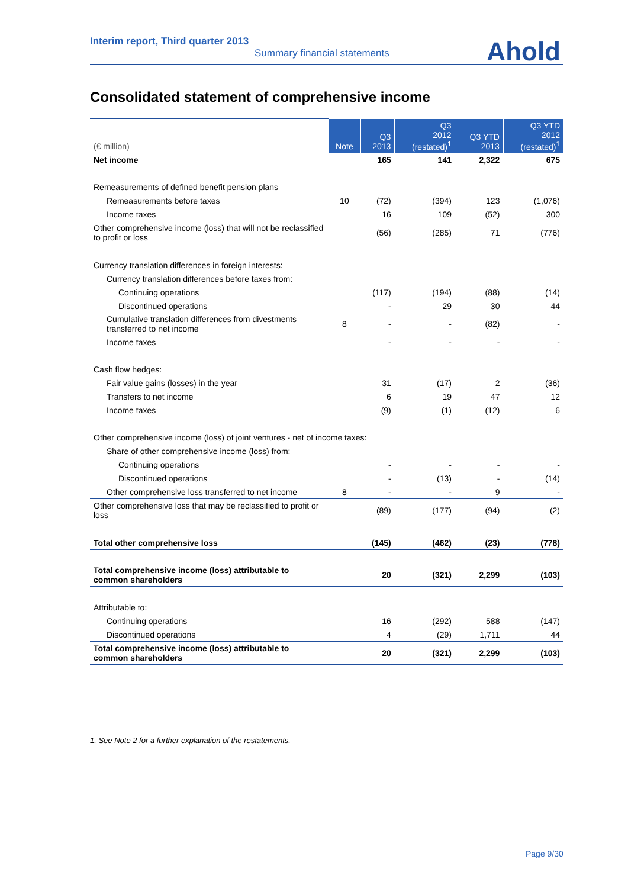Interim report, Third quarter 2013
Summary financial statements
Ahold
Consolidated statement of comprehensive income
| (€ million) | Note | Q3 2013 | Q3 2012 (restated)<sup>1</sup> | Q3 YTD 2013 | Q3 YTD 2012 (restated)<sup>1</sup> |
| --- | --- | --- | --- | --- | --- |
| Net income | | 165 | 141 | 2,322 | 675 |
| Remeasurements of defined benefit pension plans | | | | | |
| Remeasurements before taxes | 10 | (72) | (394) | 123 | (1,076) |
| Income taxes | | 16 | 109 | (52) | 300 |
| Other comprehensive income (loss) that will not be reclassified to profit or loss | | (56) | (285) | 71 | (776) |
| Currency translation differences in foreign interests: | | | | | |
| Currency translation differences before taxes from: | | | | | |
| Continuing operations | | (117) | (194) | (88) | (14) |
| Discontinued operations | | - | 29 | 30 | 44 |
| Cumulative translation differences from divestments transferred to net income | 8 | - | - | (82) | - |
| Income taxes | | - | - | - | - |
| Cash flow hedges: | | | | | |
| Fair value gains (losses) in the year | | 31 | (17) | 2 | (36) |
| Transfers to net income | | 6 | 19 | 47 | 12 |
| Income taxes | | (9) | (1) | (12) | 6 |
| Other comprehensive income (loss) of joint ventures - net of income taxes: | | | | | |
| Share of other comprehensive income (loss) from: | | | | | |
| Continuing operations | | - | - | - | - |
| Discontinued operations | | - | (13) | - | (14) |
| Other comprehensive loss transferred to net income | 8 | - | - | 9 | - |
| Other comprehensive loss that may be reclassified to profit or loss | | (89) | (177) | (94) | (2) |
| Total other comprehensive loss | | (145) | (462) | (23) | (778) |
| Total comprehensive income (loss) attributable to common shareholders | | 20 | (321) | 2,299 | (103) |
| Attributable to: | | | | | |
| Continuing operations | | 16 | (292) | 588 | (147) |
| Discontinued operations | | 4 | (29) | 1,711 | 44 |
| Total comprehensive income (loss) attributable to common shareholders | | 20 | (321) | 2,299 | (103) |
1. See Note 2 for a further explanation of the restatements.
Page 9/30